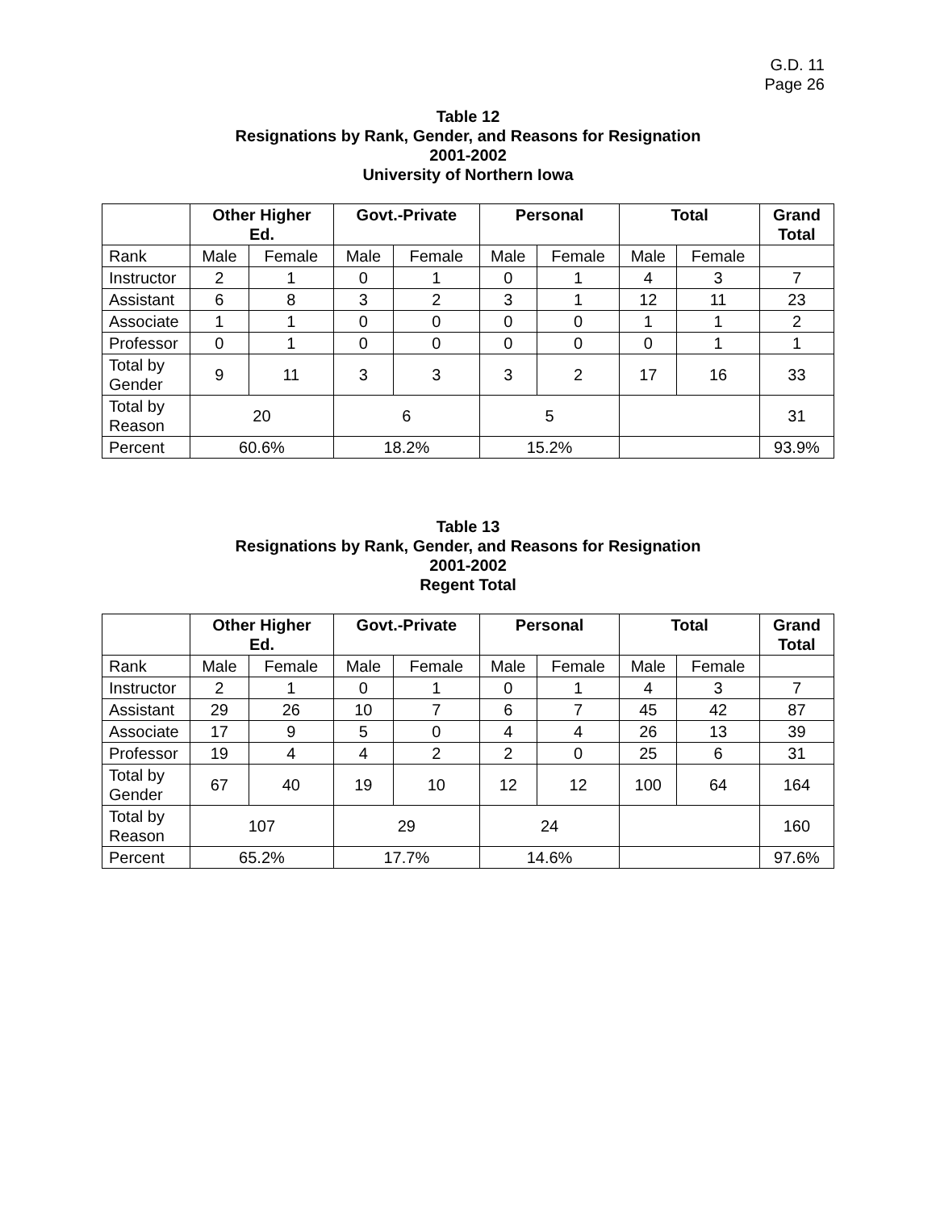G.D. 11
Page 26
Table 12
Resignations by Rank, Gender, and Reasons for Resignation
2001-2002
University of Northern Iowa
| | Other Higher Ed. | | Govt.-Private | | Personal | | Total | | Grand Total |
| --- | --- | --- | --- | --- | --- | --- | --- | --- | --- |
| Rank | Male | Female | Male | Female | Male | Female | Male | Female | |
| Instructor | 2 | 1 | 0 | 1 | 0 | 1 | 4 | 3 | 7 |
| Assistant | 6 | 8 | 3 | 2 | 3 | 1 | 12 | 11 | 23 |
| Associate | 1 | 1 | 0 | 0 | 0 | 0 | 1 | 1 | 2 |
| Professor | 0 | 1 | 0 | 0 | 0 | 0 | 0 | 1 | 1 |
| Total by Gender | 9 | 11 | 3 | 3 | 3 | 2 | 17 | 16 | 33 |
| Total by Reason | 20 | | 6 | | 5 | | | | 31 |
| Percent | 60.6% | | 18.2% | | 15.2% | | | | 93.9% |
Table 13
Resignations by Rank, Gender, and Reasons for Resignation
2001-2002
Regent Total
| | Other Higher Ed. | | Govt.-Private | | Personal | | Total | | Grand Total |
| --- | --- | --- | --- | --- | --- | --- | --- | --- | --- |
| Rank | Male | Female | Male | Female | Male | Female | Male | Female | |
| Instructor | 2 | 1 | 0 | 1 | 0 | 1 | 4 | 3 | 7 |
| Assistant | 29 | 26 | 10 | 7 | 6 | 7 | 45 | 42 | 87 |
| Associate | 17 | 9 | 5 | 0 | 4 | 4 | 26 | 13 | 39 |
| Professor | 19 | 4 | 4 | 2 | 2 | 0 | 25 | 6 | 31 |
| Total by Gender | 67 | 40 | 19 | 10 | 12 | 12 | 100 | 64 | 164 |
| Total by Reason | 107 | | 29 | | 24 | | | | 160 |
| Percent | 65.2% | | 17.7% | | 14.6% | | | | 97.6% |